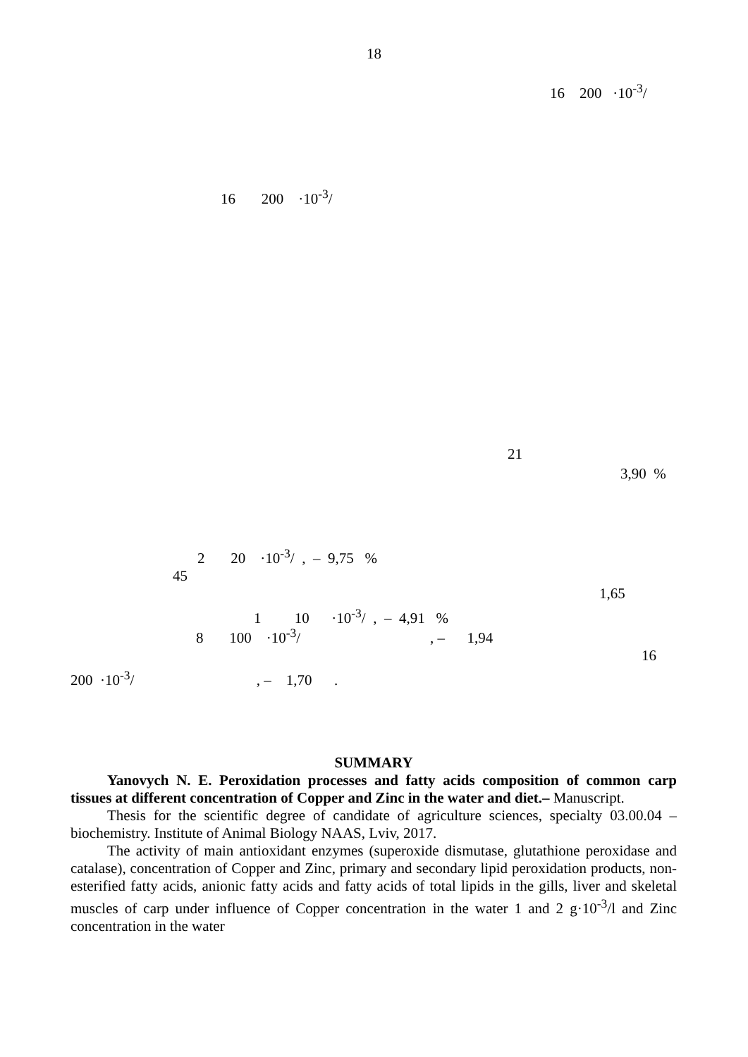18
16 200 ·10<sup>-3</sup>/
16 200 ·10<sup>-3</sup>/
1 10 ·10<sup>-3</sup>/ , – 4,91 %
3,90 %
21
2 20 ·10<sup>-3</sup>/ , – 9,75 %
45
1,65
8 100 ·10<sup>-3</sup>/ , – 1,94
16
200 ·10<sup>-3</sup>/ , – 1,70 .
SUMMARY
Yanovych N. E. Peroxidation processes and fatty acids composition of common carp tissues at different concentration of Copper and Zinc in the water and diet.– Manuscript.
Thesis for the scientific degree of candidate of agriculture sciences, specialty 03.00.04 – biochemistry. Institute of Animal Biology NAAS, Lviv, 2017.
The activity of main antioxidant enzymes (superoxide dismutase, glutathione peroxidase and catalase), concentration of Copper and Zinc, primary and secondary lipid peroxidation products, non-esterified fatty acids, anionic fatty acids and fatty acids of total lipids in the gills, liver and skeletal muscles of carp under influence of Copper concentration in the water 1 and 2 g·10<sup>-3</sup>/l and Zinc concentration in the water